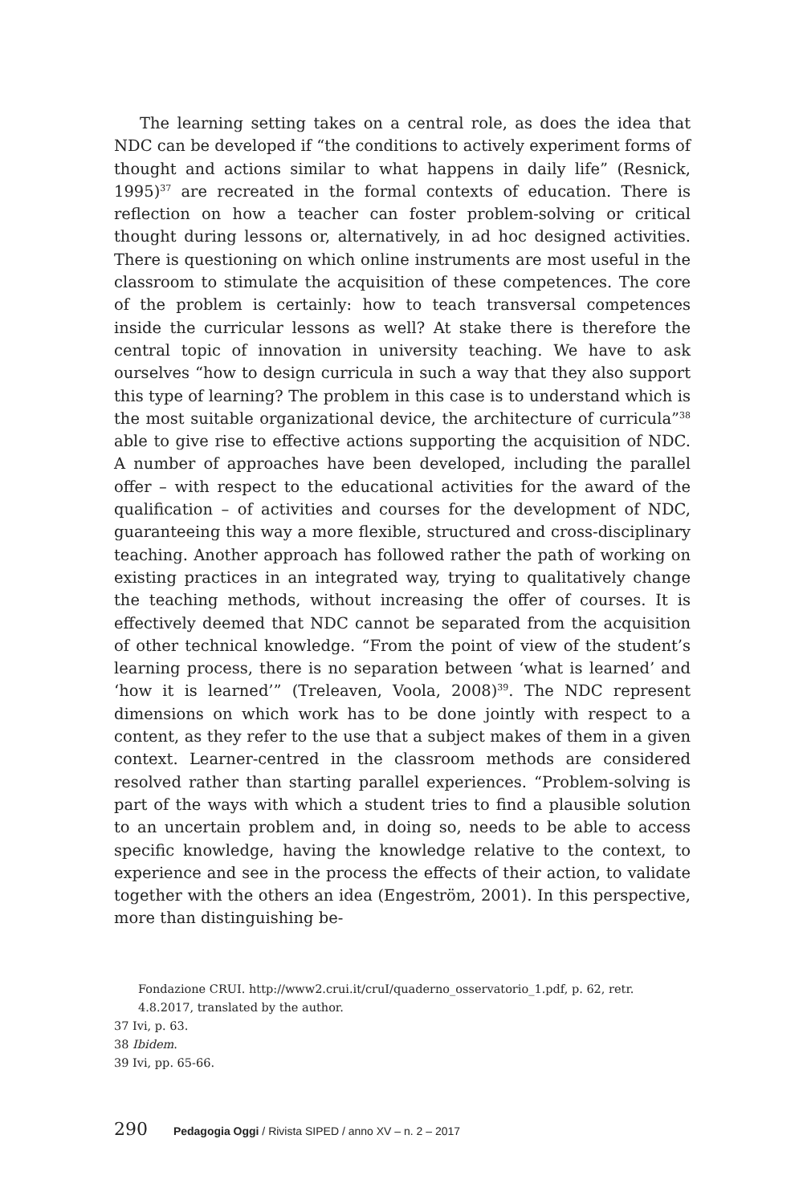The learning setting takes on a central role, as does the idea that NDC can be developed if “the conditions to actively experiment forms of thought and actions similar to what happens in daily life” (Resnick, 1995)<sup>37</sup> are recreated in the formal contexts of education. There is reflection on how a teacher can foster problem-solving or critical thought during lessons or, alternatively, in ad hoc designed activities. There is questioning on which online instruments are most useful in the classroom to stimulate the acquisition of these competences. The core of the problem is certainly: how to teach transversal competences inside the curricular lessons as well? At stake there is therefore the central topic of innovation in university teaching. We have to ask ourselves “how to design curricula in such a way that they also support this type of learning? The problem in this case is to understand which is the most suitable organizational device, the architecture of curricula”<sup>38</sup> able to give rise to effective actions supporting the acquisition of NDC. A number of approaches have been developed, including the parallel offer – with respect to the educational activities for the award of the qualification – of activities and courses for the development of NDC, guaranteeing this way a more flexible, structured and cross-disciplinary teaching. Another approach has followed rather the path of working on existing practices in an integrated way, trying to qualitatively change the teaching methods, without increasing the offer of courses. It is effectively deemed that NDC cannot be separated from the acquisition of other technical knowledge. “From the point of view of the student’s learning process, there is no separation between ‘what is learned’ and ‘how it is learned’” (Treleaven, Voola, 2008)<sup>39</sup>. The NDC represent dimensions on which work has to be done jointly with respect to a content, as they refer to the use that a subject makes of them in a given context. Learner-centred in the classroom methods are considered resolved rather than starting parallel experiences. “Problem-solving is part of the ways with which a student tries to find a plausible solution to an uncertain problem and, in doing so, needs to be able to access specific knowledge, having the knowledge relative to the context, to experience and see in the process the effects of their action, to validate together with the others an idea (Engeström, 2001). In this perspective, more than distinguishing be-
Fondazione CRUI. http://www2.crui.it/cruI/quaderno_osservatorio_1.pdf, p. 62, retr. 4.8.2017, translated by the author.
37 Ivi, p. 63.
38 Ibidem.
39 Ivi, pp. 65-66.
290 Pedagogia Oggi / Rivista SIPED / anno XV – n. 2 – 2017